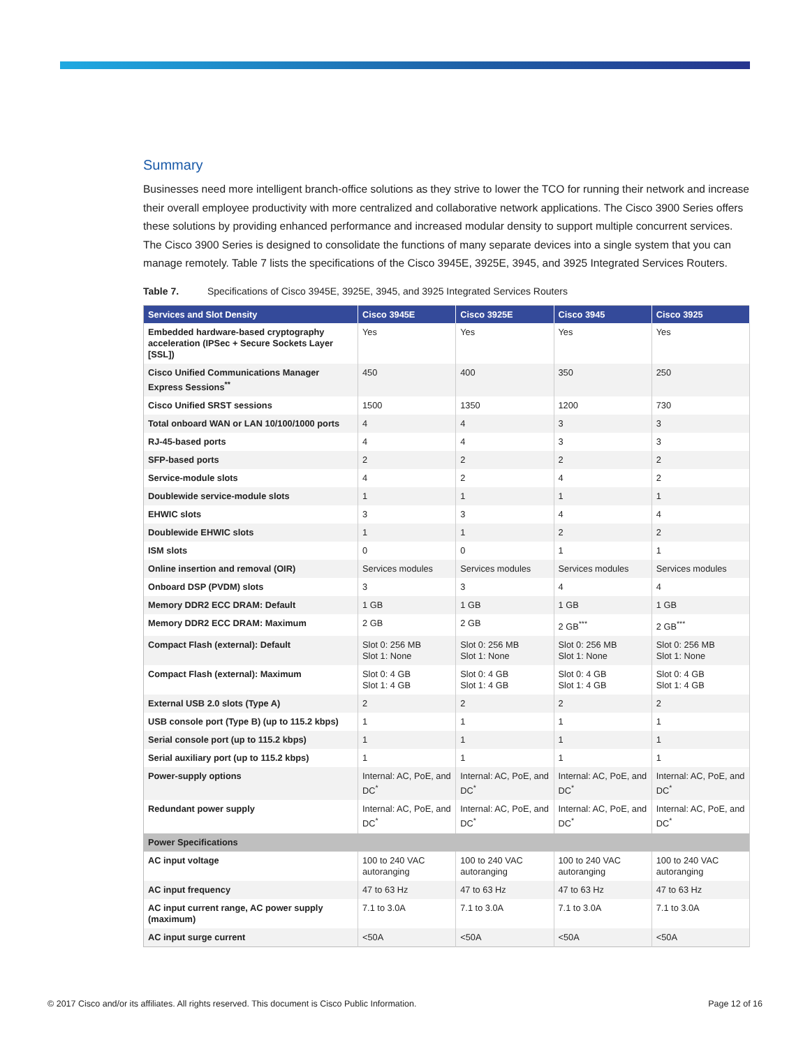Summary
Businesses need more intelligent branch-office solutions as they strive to lower the TCO for running their network and increase their overall employee productivity with more centralized and collaborative network applications. The Cisco 3900 Series offers these solutions by providing enhanced performance and increased modular density to support multiple concurrent services. The Cisco 3900 Series is designed to consolidate the functions of many separate devices into a single system that you can manage remotely. Table 7 lists the specifications of the Cisco 3945E, 3925E, 3945, and 3925 Integrated Services Routers.
Table 7. Specifications of Cisco 3945E, 3925E, 3945, and 3925 Integrated Services Routers
| Services and Slot Density | Cisco 3945E | Cisco 3925E | Cisco 3945 | Cisco 3925 |
| --- | --- | --- | --- | --- |
| Embedded hardware-based cryptography acceleration (IPSec + Secure Sockets Layer [SSL]) | Yes | Yes | Yes | Yes |
| Cisco Unified Communications Manager Express Sessions<sup>**</sup> | 450 | 400 | 350 | 250 |
| Cisco Unified SRST sessions | 1500 | 1350 | 1200 | 730 |
| Total onboard WAN or LAN 10/100/1000 ports | 4 | 4 | 3 | 3 |
| RJ-45-based ports | 4 | 4 | 3 | 3 |
| SFP-based ports | 2 | 2 | 2 | 2 |
| Service-module slots | 4 | 2 | 4 | 2 |
| Doublewide service-module slots | 1 | 1 | 1 | 1 |
| EHWIC slots | 3 | 3 | 4 | 4 |
| Doublewide EHWIC slots | 1 | 1 | 2 | 2 |
| ISM slots | 0 | 0 | 1 | 1 |
| Online insertion and removal (OIR) | Services modules | Services modules | Services modules | Services modules |
| Onboard DSP (PVDM) slots | 3 | 3 | 4 | 4 |
| Memory DDR2 ECC DRAM: Default | 1 GB | 1 GB | 1 GB | 1 GB |
| Memory DDR2 ECC DRAM: Maximum | 2 GB | 2 GB | 2 GB<sup>***</sup> | 2 GB<sup>***</sup> |
| Compact Flash (external): Default | Slot 0: 256 MB Slot 1: None | Slot 0: 256 MB Slot 1: None | Slot 0: 256 MB Slot 1: None | Slot 0: 256 MB Slot 1: None |
| Compact Flash (external): Maximum | Slot 0: 4 GB Slot 1: 4 GB | Slot 0: 4 GB Slot 1: 4 GB | Slot 0: 4 GB Slot 1: 4 GB | Slot 0: 4 GB Slot 1: 4 GB |
| External USB 2.0 slots (Type A) | 2 | 2 | 2 | 2 |
| USB console port (Type B) (up to 115.2 kbps) | 1 | 1 | 1 | 1 |
| Serial console port (up to 115.2 kbps) | 1 | 1 | 1 | 1 |
| Serial auxiliary port (up to 115.2 kbps) | 1 | 1 | 1 | 1 |
| Power-supply options | Internal: AC, PoE, and DC<sup>*</sup> | Internal: AC, PoE, and DC<sup>*</sup> | Internal: AC, PoE, and DC<sup>*</sup> | Internal: AC, PoE, and DC<sup>*</sup> |
| Redundant power supply | Internal: AC, PoE, and DC<sup>*</sup> | Internal: AC, PoE, and DC<sup>*</sup> | Internal: AC, PoE, and DC<sup>*</sup> | Internal: AC, PoE, and DC<sup>*</sup> |
| Power Specifications | | | | |
| AC input voltage | 100 to 240 VAC autoranging | 100 to 240 VAC autoranging | 100 to 240 VAC autoranging | 100 to 240 VAC autoranging |
| AC input frequency | 47 to 63 Hz | 47 to 63 Hz | 47 to 63 Hz | 47 to 63 Hz |
| AC input current range, AC power supply (maximum) | 7.1 to 3.0A | 7.1 to 3.0A | 7.1 to 3.0A | 7.1 to 3.0A |
| AC input surge current | <50A | <50A | <50A | <50A |
© 2017 Cisco and/or its affiliates. All rights reserved. This document is Cisco Public Information. Page 12 of 16